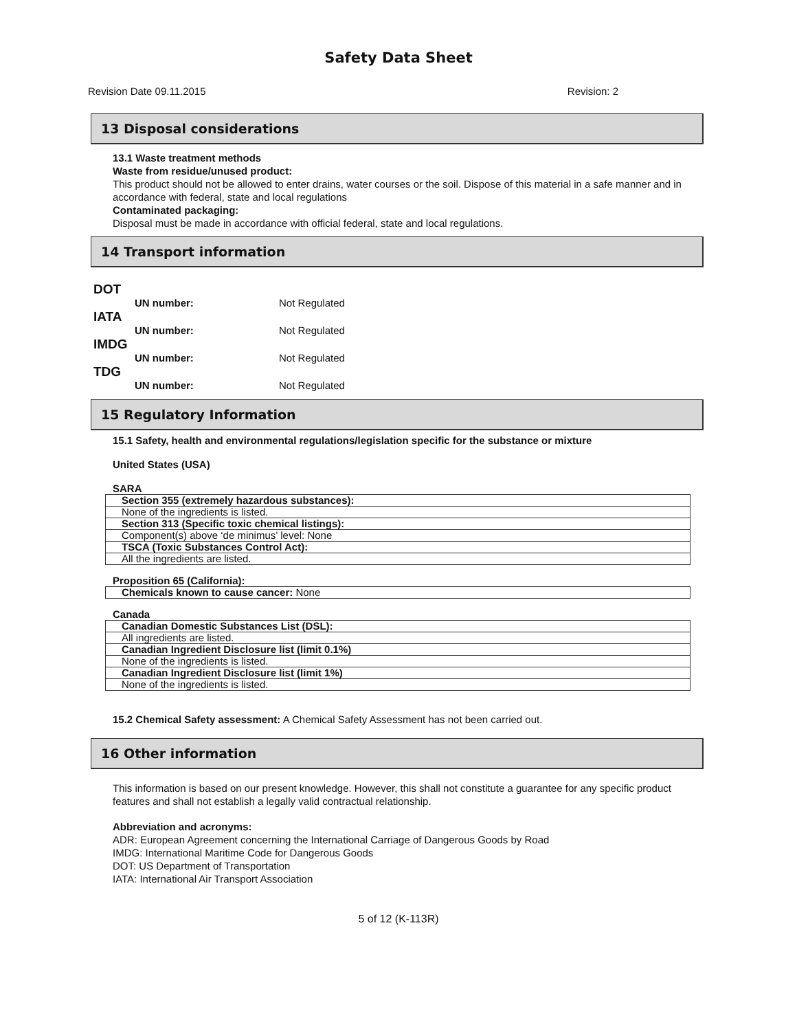Safety Data Sheet
Revision Date 09.11.2015 Revision: 2
13 Disposal considerations
13.1 Waste treatment methods
Waste from residue/unused product:
This product should not be allowed to enter drains, water courses or the soil. Dispose of this material in a safe manner and in accordance with federal, state and local regulations
Contaminated packaging:
Disposal must be made in accordance with official federal, state and local regulations.
14 Transport information
DOT
UN number: Not Regulated
IATA
UN number: Not Regulated
IMDG
UN number: Not Regulated
TDG
UN number: Not Regulated
15 Regulatory Information
15.1 Safety, health and environmental regulations/legislation specific for the substance or mixture
United States (USA)
SARA
| Section 355 (extremely hazardous substances): |
| None of the ingredients is listed. |
| Section 313 (Specific toxic chemical listings): |
| Component(s) above ‘de minimus’ level: None |
| TSCA (Toxic Substances Control Act): |
| All the ingredients are listed. |
Proposition 65 (California):
| Chemicals known to cause cancer: None |
Canada
| Canadian Domestic Substances List (DSL): |
| All ingredients are listed. |
| Canadian Ingredient Disclosure list (limit 0.1%) |
| None of the ingredients is listed. |
| Canadian Ingredient Disclosure list (limit 1%) |
| None of the ingredients is listed. |
15.2 Chemical Safety assessment: A Chemical Safety Assessment has not been carried out.
16 Other information
This information is based on our present knowledge. However, this shall not constitute a guarantee for any specific product features and shall not establish a legally valid contractual relationship.
Abbreviation and acronyms:
ADR: European Agreement concerning the International Carriage of Dangerous Goods by Road
IMDG: International Maritime Code for Dangerous Goods
DOT: US Department of Transportation
IATA: International Air Transport Association
5 of 12 (K-113R)